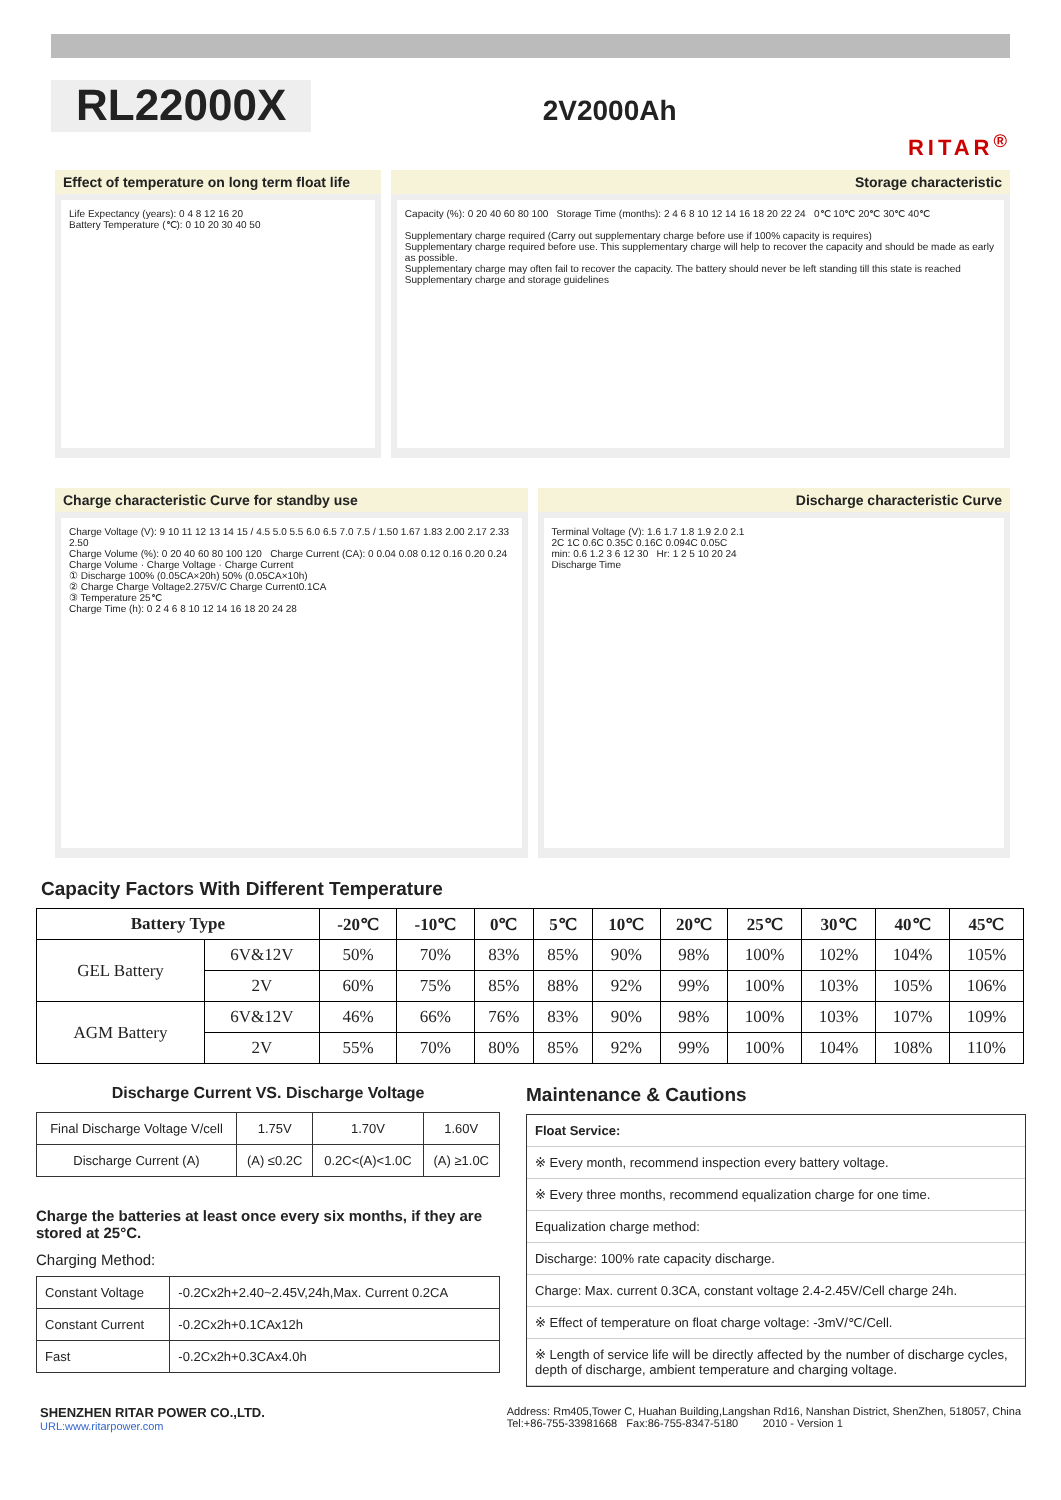RL22000X
2V2000Ah
RITAR<sup>®</sup>
Effect of temperature on long term float life
Life Expectancy (years): 0 4 8 12 16 20
Battery Temperature (℃): 0 10 20 30 40 50
Storage characteristic
Capacity (%): 0 20 40 60 80 100 Storage Time (months): 2 4 6 8 10 12 14 16 18 20 22 24 0℃ 10℃ 20℃ 30℃ 40℃
Supplementary charge required (Carry out supplementary charge before use if 100% capacity is requires)
Supplementary charge required before use. This supplementary charge will help to recover the capacity and should be made as early as possible.
Supplementary charge may often fail to recover the capacity. The battery should never be left standing till this state is reached
Supplementary charge and storage guidelines
Charge characteristic Curve for standby use
Charge Voltage (V): 9 10 11 12 13 14 15 / 4.5 5.0 5.5 6.0 6.5 7.0 7.5 / 1.50 1.67 1.83 2.00 2.17 2.33 2.50
Charge Volume (%): 0 20 40 60 80 100 120 Charge Current (CA): 0 0.04 0.08 0.12 0.16 0.20 0.24
Charge Volume · Charge Voltage · Charge Current
① Discharge 100% (0.05CA×20h) 50% (0.05CA×10h)
② Charge Charge Voltage2.275V/C Charge Current0.1CA
③ Temperature 25℃
Charge Time (h): 0 2 4 6 8 10 12 14 16 18 20 24 28
Discharge characteristic Curve
Terminal Voltage (V): 1.6 1.7 1.8 1.9 2.0 2.1
2C 1C 0.6C 0.35C 0.16C 0.094C 0.05C
min: 0.6 1.2 3 6 12 30 Hr: 1 2 5 10 20 24
Discharge Time
Capacity Factors With Different Temperature
| Battery Type | | -20℃ | -10℃ | 0℃ | 5℃ | 10℃ | 20℃ | 25℃ | 30℃ | 40℃ | 45℃ |
| --- | --- | --- | --- | --- | --- | --- | --- | --- | --- | --- | --- |
| GEL Battery | 6V&12V | 50% | 70% | 83% | 85% | 90% | 98% | 100% | 102% | 104% | 105% |
| | 2V | 60% | 75% | 85% | 88% | 92% | 99% | 100% | 103% | 105% | 106% |
| AGM Battery | 6V&12V | 46% | 66% | 76% | 83% | 90% | 98% | 100% | 103% | 107% | 109% |
| | 2V | 55% | 70% | 80% | 85% | 92% | 99% | 100% | 104% | 108% | 110% |
Discharge Current VS. Discharge Voltage
| Final Discharge Voltage V/cell | 1.75V | 1.70V | 1.60V |
| Discharge Current (A) | (A) ≤0.2C | 0.2C<(A)<1.0C | (A) ≥1.0C |
Charge the batteries at least once every six months, if they are stored at 25°C.
Charging Method:
| Constant Voltage | -0.2Cx2h+2.40~2.45V,24h,Max. Current 0.2CA |
| Constant Current | -0.2Cx2h+0.1CAx12h |
| Fast | -0.2Cx2h+0.3CAx4.0h |
Maintenance & Cautions
Float Service:
※ Every month, recommend inspection every battery voltage.
※ Every three months, recommend equalization charge for one time.
Equalization charge method:
Discharge: 100% rate capacity discharge.
Charge: Max. current 0.3CA, constant voltage 2.4-2.45V/Cell charge 24h.
※ Effect of temperature on float charge voltage: -3mV/℃/Cell.
※ Length of service life will be directly affected by the number of discharge cycles, depth of discharge, ambient temperature and charging voltage.
SHENZHEN RITAR POWER CO.,LTD.
URL:www.ritarpower.com
Address: Rm405,Tower C, Huahan Building,Langshan Rd16, Nanshan District, ShenZhen, 518057, China
Tel:+86-755-33981668 Fax:86-755-8347-5180 2010 - Version 1